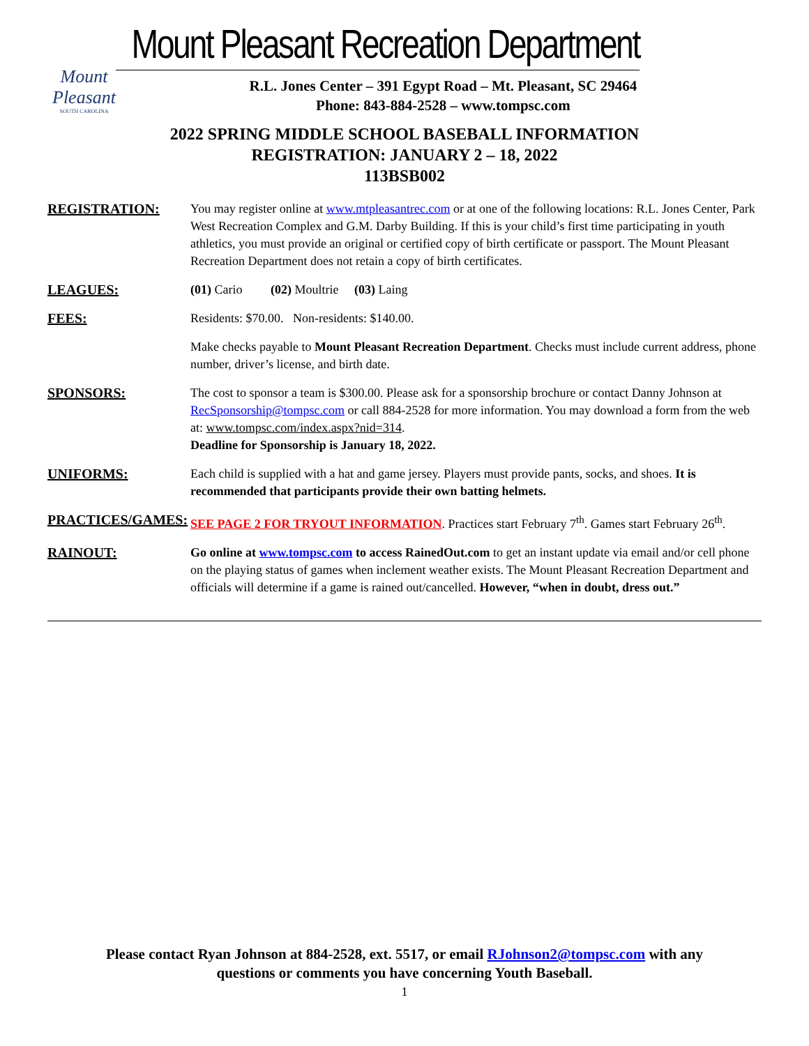Mount Pleasant
SOUTH CAROLINA
Mount Pleasant Recreation Department
R.L. Jones Center – 391 Egypt Road – Mt. Pleasant, SC 29464
Phone: 843-884-2528 – www.tompsc.com
2022 SPRING MIDDLE SCHOOL BASEBALL INFORMATION
REGISTRATION: JANUARY 2 – 18, 2022
113BSB002
REGISTRATION: You may register online at www.mtpleasantrec.com or at one of the following locations: R.L. Jones Center, Park West Recreation Complex and G.M. Darby Building. If this is your child’s first time participating in youth athletics, you must provide an original or certified copy of birth certificate or passport. The Mount Pleasant Recreation Department does not retain a copy of birth certificates.
LEAGUES: (01) Cario (02) Moultrie (03) Laing
FEES: Residents: $70.00. Non-residents: $140.00.
Make checks payable to Mount Pleasant Recreation Department. Checks must include current address, phone number, driver’s license, and birth date.
SPONSORS: The cost to sponsor a team is $300.00. Please ask for a sponsorship brochure or contact Danny Johnson at RecSponsorship@tompsc.com or call 884-2528 for more information. You may download a form from the web at: www.tompsc.com/index.aspx?nid=314.
Deadline for Sponsorship is January 18, 2022.
UNIFORMS: Each child is supplied with a hat and game jersey. Players must provide pants, socks, and shoes. It is recommended that participants provide their own batting helmets.
PRACTICES/GAMES: SEE PAGE 2 FOR TRYOUT INFORMATION. Practices start February 7<sup>th</sup>. Games start February 26<sup>th</sup>.
RAINOUT: Go online at www.tompsc.com to access RainedOut.com to get an instant update via email and/or cell phone on the playing status of games when inclement weather exists. The Mount Pleasant Recreation Department and officials will determine if a game is rained out/cancelled. However, “when in doubt, dress out.”
Please contact Ryan Johnson at 884-2528, ext. 5517, or email RJohnson2@tompsc.com with any
questions or comments you have concerning Youth Baseball.
1